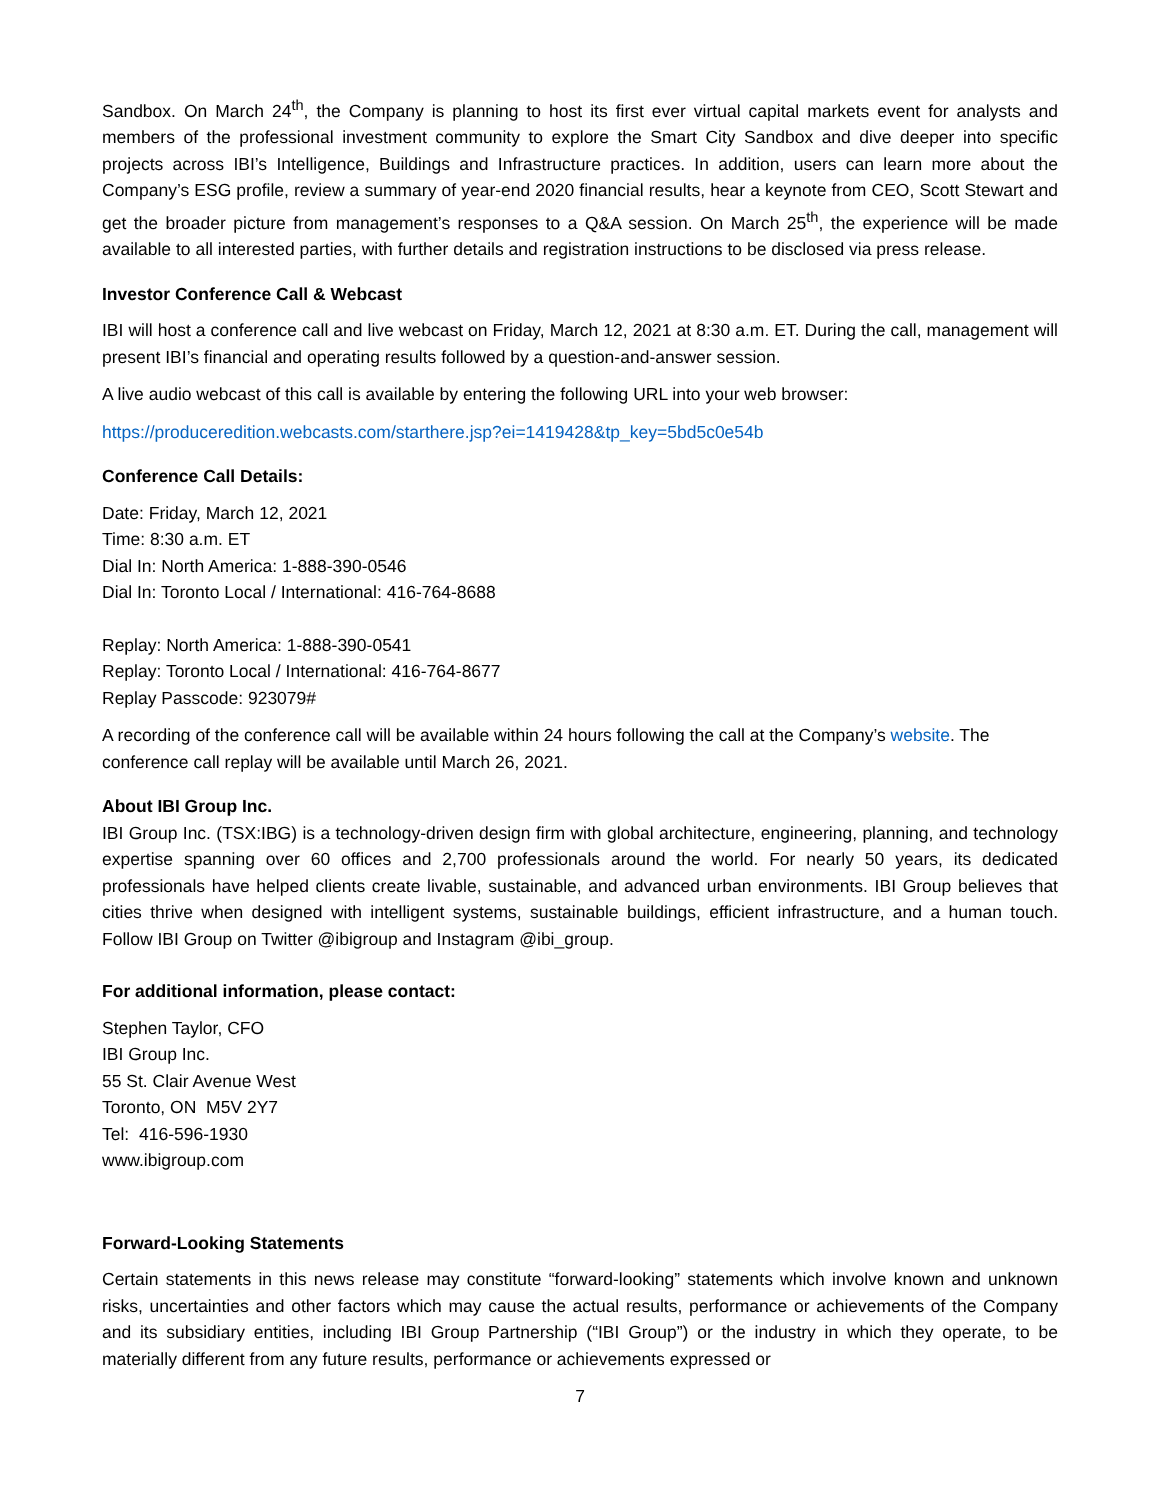Sandbox. On March 24<sup>th</sup>, the Company is planning to host its first ever virtual capital markets event for analysts and members of the professional investment community to explore the Smart City Sandbox and dive deeper into specific projects across IBI’s Intelligence, Buildings and Infrastructure practices. In addition, users can learn more about the Company’s ESG profile, review a summary of year-end 2020 financial results, hear a keynote from CEO, Scott Stewart and get the broader picture from management’s responses to a Q&A session. On March 25<sup>th</sup>, the experience will be made available to all interested parties, with further details and registration instructions to be disclosed via press release.
Investor Conference Call & Webcast
IBI will host a conference call and live webcast on Friday, March 12, 2021 at 8:30 a.m. ET. During the call, management will present IBI’s financial and operating results followed by a question-and-answer session.
A live audio webcast of this call is available by entering the following URL into your web browser:
https://produceredition.webcasts.com/starthere.jsp?ei=1419428&tp_key=5bd5c0e54b
Conference Call Details:
Date: Friday, March 12, 2021
Time: 8:30 a.m. ET
Dial In: North America: 1-888-390-0546
Dial In: Toronto Local / International: 416-764-8688
Replay: North America: 1-888-390-0541
Replay: Toronto Local / International: 416-764-8677
Replay Passcode: 923079#
A recording of the conference call will be available within 24 hours following the call at the Company’s website. The conference call replay will be available until March 26, 2021.
About IBI Group Inc.
IBI Group Inc. (TSX:IBG) is a technology-driven design firm with global architecture, engineering, planning, and technology expertise spanning over 60 offices and 2,700 professionals around the world. For nearly 50 years, its dedicated professionals have helped clients create livable, sustainable, and advanced urban environments. IBI Group believes that cities thrive when designed with intelligent systems, sustainable buildings, efficient infrastructure, and a human touch. Follow IBI Group on Twitter @ibigroup and Instagram @ibi_group.
For additional information, please contact:
Stephen Taylor, CFO
IBI Group Inc.
55 St. Clair Avenue West
Toronto, ON M5V 2Y7
Tel: 416-596-1930
www.ibigroup.com
Forward-Looking Statements
Certain statements in this news release may constitute “forward-looking” statements which involve known and unknown risks, uncertainties and other factors which may cause the actual results, performance or achievements of the Company and its subsidiary entities, including IBI Group Partnership (“IBI Group”) or the industry in which they operate, to be materially different from any future results, performance or achievements expressed or
7